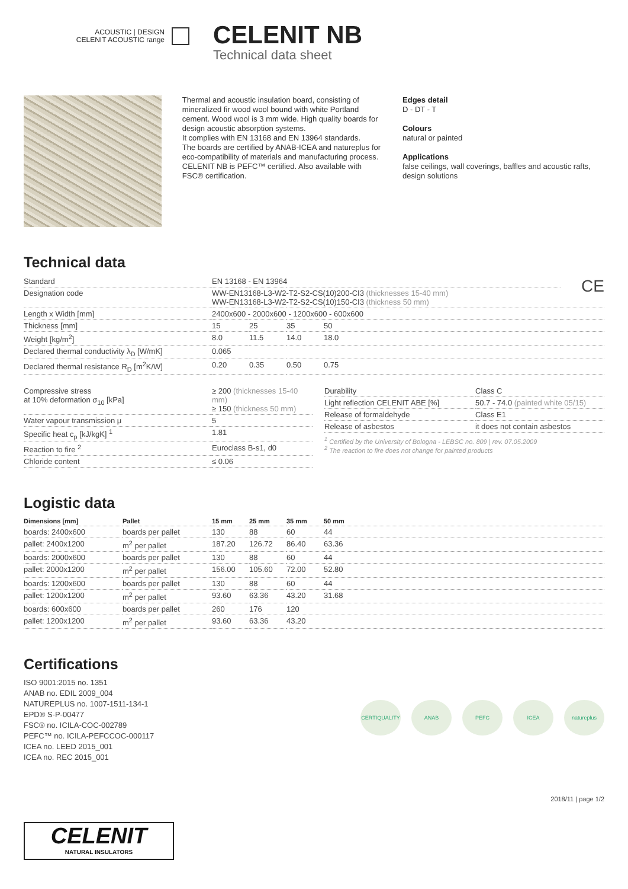ACOUSTIC | DESIGN
CELENIT ACOUSTIC range
CELENIT NB
Technical data sheet
Thermal and acoustic insulation board, consisting of mineralized fir wood wool bound with white Portland cement. Wood wool is 3 mm wide. High quality boards for design acoustic absorption systems.
It complies with EN 13168 and EN 13964 standards.
The boards are certified by ANAB-ICEA and natureplus for eco-compatibility of materials and manufacturing process.
CELENIT NB is PEFC™ certified. Also available with FSC® certification.
Edges detail
D - DT - T
Colours
natural or painted
Applications
false ceilings, wall coverings, baffles and acoustic rafts, design solutions
Technical data
| Standard | EN 13168 - EN 13964 | | | | CE |
| Designation code | WW-EN13168-L3-W2-T2-S2-CS(10)200-CI3 (thicknesses 15-40 mm) WW-EN13168-L3-W2-T2-S2-CS(10)150-CI3 (thickness 50 mm) | | | | |
| Length x Width [mm] | 2400x600 - 2000x600 - 1200x600 - 600x600 | | | | |
| Thickness [mm] | 15 | 25 | 35 | 50 | |
| Weight [kg/m<sup>2</sup>] | 8.0 | 11.5 | 14.0 | 18.0 | |
| Declared thermal conductivity λ<sub>D</sub> [W/mK] | 0.065 | | | | |
| Declared thermal resistance R<sub>D</sub> [m<sup>2</sup>K/W] | 0.20 | 0.35 | 0.50 | 0.75 | |
| Compressive stress at 10% deformation σ<sub>10</sub> [kPa] | ≥ 200 (thicknesses 15-40 mm) ≥ 150 (thickness 50 mm) |
| Water vapour transmission μ | 5 |
| Specific heat c<sub>p</sub> [kJ/kgK] <sup>1</sup> | 1.81 |
| Reaction to fire <sup>2</sup> | Euroclass B-s1, d0 |
| Chloride content | ≤ 0.06 |
| Durability | Class C |
| Light reflection CELENIT ABE [%] | 50.7 - 74.0 (painted white 05/15) |
| Release of formaldehyde | Class E1 |
| Release of asbestos | it does not contain asbestos |
<sup>1</sup> Certified by the University of Bologna - LEBSC no. 809 | rev. 07.05.2009
<sup>2</sup> The reaction to fire does not change for painted products
Logistic data
| Dimensions [mm] | Pallet | 15 mm | 25 mm | 35 mm | 50 mm |
| --- | --- | --- | --- | --- | --- |
| boards: 2400x600 | boards per pallet | 130 | 88 | 60 | 44 |
| pallet: 2400x1200 | m<sup>2</sup> per pallet | 187.20 | 126.72 | 86.40 | 63.36 |
| boards: 2000x600 | boards per pallet | 130 | 88 | 60 | 44 |
| pallet: 2000x1200 | m<sup>2</sup> per pallet | 156.00 | 105.60 | 72.00 | 52.80 |
| boards: 1200x600 | boards per pallet | 130 | 88 | 60 | 44 |
| pallet: 1200x1200 | m<sup>2</sup> per pallet | 93.60 | 63.36 | 43.20 | 31.68 |
| boards: 600x600 | boards per pallet | 260 | 176 | 120 | |
| pallet: 1200x1200 | m<sup>2</sup> per pallet | 93.60 | 63.36 | 43.20 | |
Certifications
ISO 9001:2015 no. 1351
ANAB no. EDIL 2009_004
NATUREPLUS no. 1007-1511-134-1
EPD® S-P-00477
FSC® no. ICILA-COC-002789
PEFC™ no. ICILA-PEFCCOC-000117
ICEA no. LEED 2015_001
ICEA no. REC 2015_001
CERTIQUALITY ANAB PEFC ICEA natureplus
2018/11 | page 1/2
CELENIT
NATURAL INSULATORS